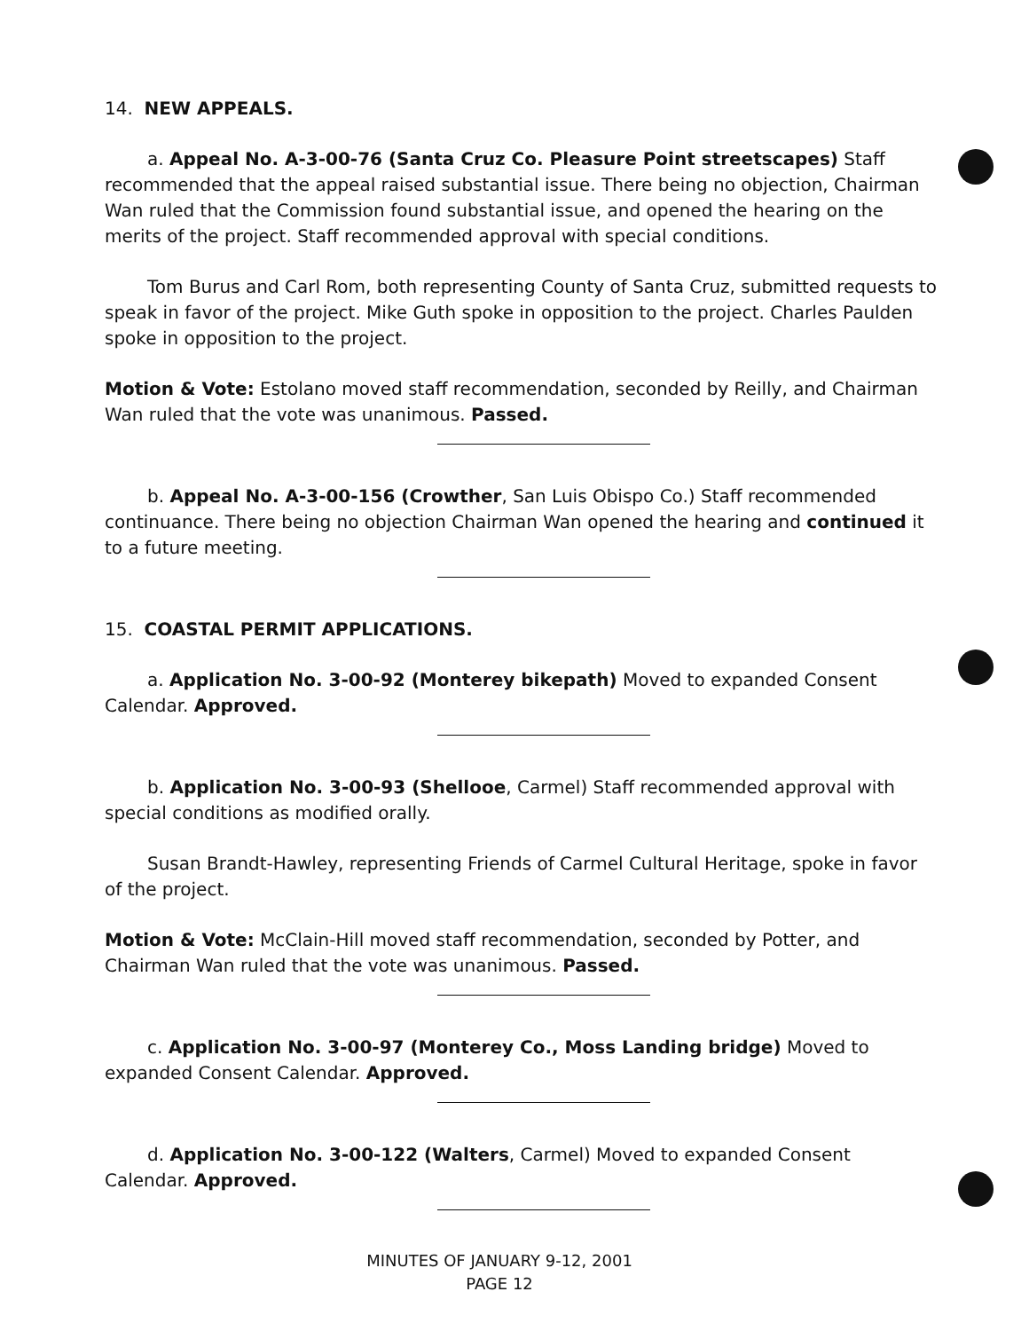14. NEW APPEALS.
a. Appeal No. A-3-00-76 (Santa Cruz Co. Pleasure Point streetscapes) Staff recommended that the appeal raised substantial issue. There being no objection, Chairman Wan ruled that the Commission found substantial issue, and opened the hearing on the merits of the project. Staff recommended approval with special conditions.
Tom Burus and Carl Rom, both representing County of Santa Cruz, submitted requests to speak in favor of the project. Mike Guth spoke in opposition to the project. Charles Paulden spoke in opposition to the project.
Motion & Vote: Estolano moved staff recommendation, seconded by Reilly, and Chairman Wan ruled that the vote was unanimous. Passed.
b. Appeal No. A-3-00-156 (Crowther, San Luis Obispo Co.) Staff recommended continuance. There being no objection Chairman Wan opened the hearing and continued it to a future meeting.
15. COASTAL PERMIT APPLICATIONS.
a. Application No. 3-00-92 (Monterey bikepath) Moved to expanded Consent Calendar. Approved.
b. Application No. 3-00-93 (Shellooe, Carmel) Staff recommended approval with special conditions as modified orally.
Susan Brandt-Hawley, representing Friends of Carmel Cultural Heritage, spoke in favor of the project.
Motion & Vote: McClain-Hill moved staff recommendation, seconded by Potter, and Chairman Wan ruled that the vote was unanimous. Passed.
c. Application No. 3-00-97 (Monterey Co., Moss Landing bridge) Moved to expanded Consent Calendar. Approved.
d. Application No. 3-00-122 (Walters, Carmel) Moved to expanded Consent Calendar. Approved.
MINUTES OF JANUARY 9-12, 2001
PAGE 12